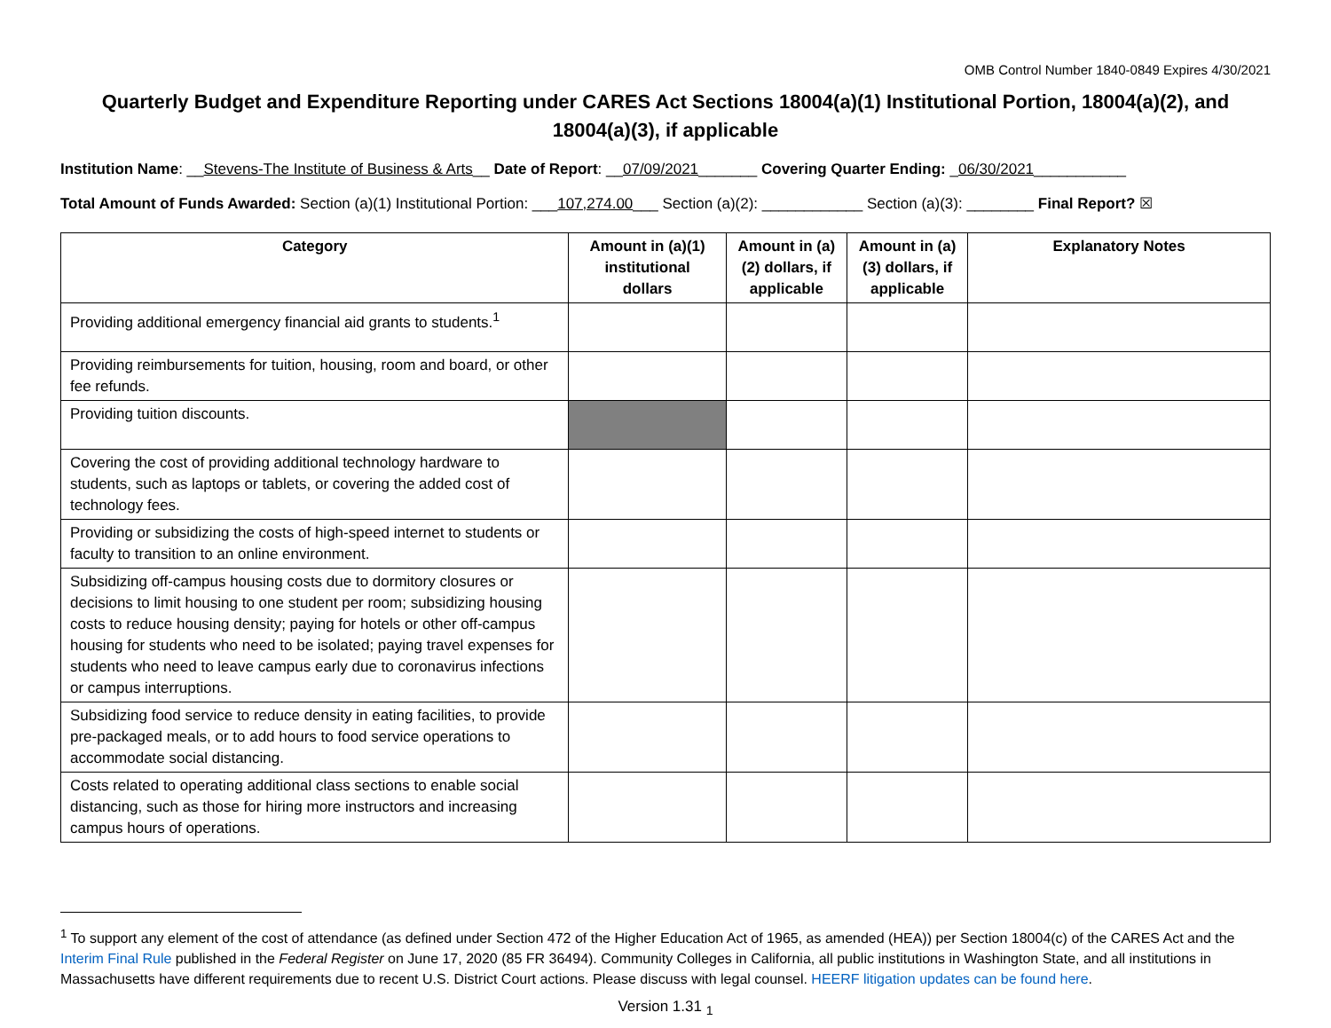OMB Control Number 1840-0849 Expires 4/30/2021
Quarterly Budget and Expenditure Reporting under CARES Act Sections 18004(a)(1) Institutional Portion, 18004(a)(2), and 18004(a)(3), if applicable
Institution Name: __Stevens-The Institute of Business & Arts__ Date of Report: __07/09/2021_______ Covering Quarter Ending: _06/30/2021___________
Total Amount of Funds Awarded: Section (a)(1) Institutional Portion: ___107,274.00___ Section (a)(2): ____________ Section (a)(3): ________ Final Report? ☒
| Category | Amount in (a)(1) institutional dollars | Amount in (a)(2) dollars, if applicable | Amount in (a)(3) dollars, if applicable | Explanatory Notes |
| --- | --- | --- | --- | --- |
| Providing additional emergency financial aid grants to students.<sup>1</sup> | | | | |
| Providing reimbursements for tuition, housing, room and board, or other fee refunds. | | | | |
| Providing tuition discounts. | | | | |
| Covering the cost of providing additional technology hardware to students, such as laptops or tablets, or covering the added cost of technology fees. | | | | |
| Providing or subsidizing the costs of high-speed internet to students or faculty to transition to an online environment. | | | | |
| Subsidizing off-campus housing costs due to dormitory closures or decisions to limit housing to one student per room; subsidizing housing costs to reduce housing density; paying for hotels or other off-campus housing for students who need to be isolated; paying travel expenses for students who need to leave campus early due to coronavirus infections or campus interruptions. | | | | |
| Subsidizing food service to reduce density in eating facilities, to provide pre-packaged meals, or to add hours to food service operations to accommodate social distancing. | | | | |
| Costs related to operating additional class sections to enable social distancing, such as those for hiring more instructors and increasing campus hours of operations. | | | | |
<sup>1</sup> To support any element of the cost of attendance (as defined under Section 472 of the Higher Education Act of 1965, as amended (HEA)) per Section 18004(c) of the CARES Act and the Interim Final Rule published in the Federal Register on June 17, 2020 (85 FR 36494). Community Colleges in California, all public institutions in Washington State, and all institutions in Massachusetts have different requirements due to recent U.S. District Court actions. Please discuss with legal counsel. HEERF litigation updates can be found here.
Version 1.31 <sub>1</sub>